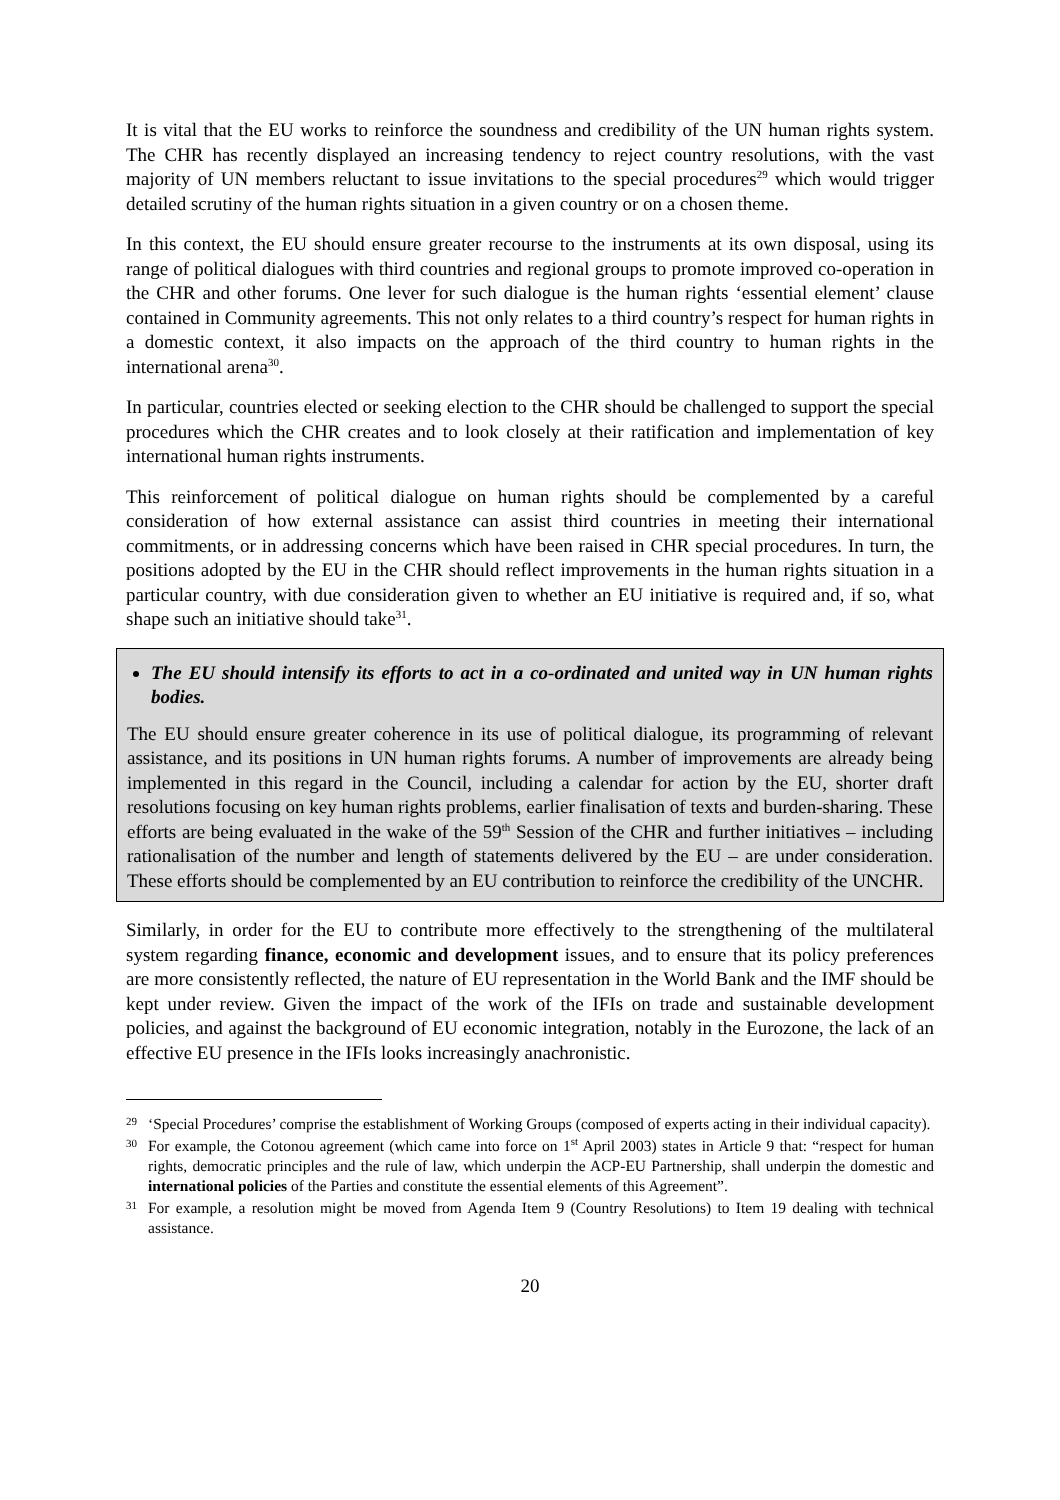It is vital that the EU works to reinforce the soundness and credibility of the UN human rights system. The CHR has recently displayed an increasing tendency to reject country resolutions, with the vast majority of UN members reluctant to issue invitations to the special procedures<sup>29</sup> which would trigger detailed scrutiny of the human rights situation in a given country or on a chosen theme.
In this context, the EU should ensure greater recourse to the instruments at its own disposal, using its range of political dialogues with third countries and regional groups to promote improved co-operation in the CHR and other forums. One lever for such dialogue is the human rights ‘essential element’ clause contained in Community agreements. This not only relates to a third country’s respect for human rights in a domestic context, it also impacts on the approach of the third country to human rights in the international arena<sup>30</sup>.
In particular, countries elected or seeking election to the CHR should be challenged to support the special procedures which the CHR creates and to look closely at their ratification and implementation of key international human rights instruments.
This reinforcement of political dialogue on human rights should be complemented by a careful consideration of how external assistance can assist third countries in meeting their international commitments, or in addressing concerns which have been raised in CHR special procedures. In turn, the positions adopted by the EU in the CHR should reflect improvements in the human rights situation in a particular country, with due consideration given to whether an EU initiative is required and, if so, what shape such an initiative should take<sup>31</sup>.
The EU should intensify its efforts to act in a co-ordinated and united way in UN human rights bodies.
The EU should ensure greater coherence in its use of political dialogue, its programming of relevant assistance, and its positions in UN human rights forums. A number of improvements are already being implemented in this regard in the Council, including a calendar for action by the EU, shorter draft resolutions focusing on key human rights problems, earlier finalisation of texts and burden-sharing. These efforts are being evaluated in the wake of the 59<sup>th</sup> Session of the CHR and further initiatives – including rationalisation of the number and length of statements delivered by the EU – are under consideration. These efforts should be complemented by an EU contribution to reinforce the credibility of the UNCHR.
Similarly, in order for the EU to contribute more effectively to the strengthening of the multilateral system regarding finance, economic and development issues, and to ensure that its policy preferences are more consistently reflected, the nature of EU representation in the World Bank and the IMF should be kept under review. Given the impact of the work of the IFIs on trade and sustainable development policies, and against the background of EU economic integration, notably in the Eurozone, the lack of an effective EU presence in the IFIs looks increasingly anachronistic.
29 ‘Special Procedures’ comprise the establishment of Working Groups (composed of experts acting in their individual capacity).
30 For example, the Cotonou agreement (which came into force on 1<sup>st</sup> April 2003) states in Article 9 that: “respect for human rights, democratic principles and the rule of law, which underpin the ACP-EU Partnership, shall underpin the domestic and international policies of the Parties and constitute the essential elements of this Agreement”.
31 For example, a resolution might be moved from Agenda Item 9 (Country Resolutions) to Item 19 dealing with technical assistance.
20